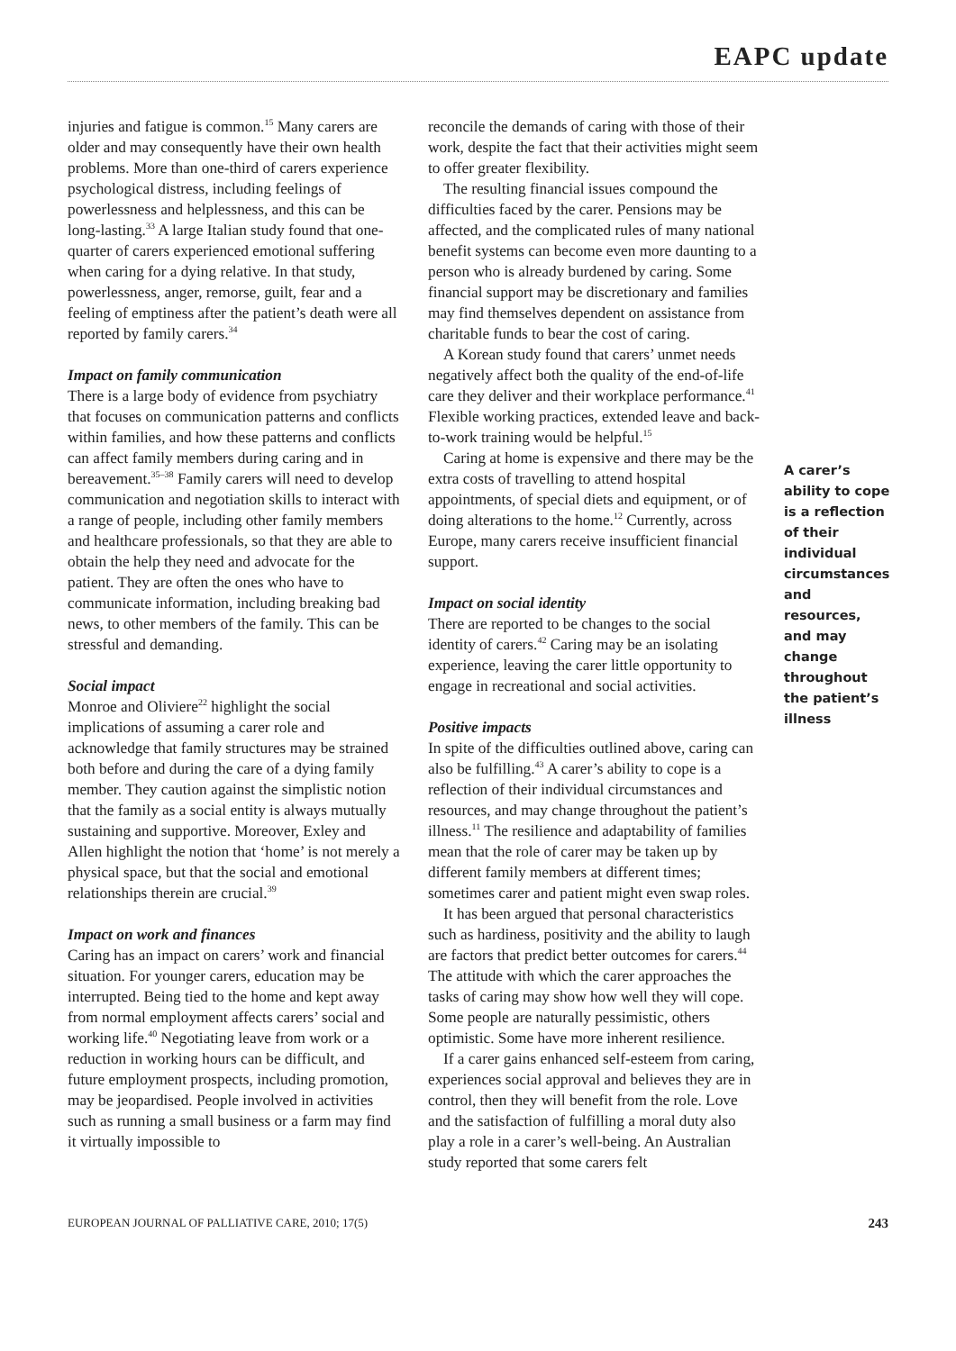EAPC update
injuries and fatigue is common.<sup>15</sup> Many carers are older and may consequently have their own health problems. More than one-third of carers experience psychological distress, including feelings of powerlessness and helplessness, and this can be long-lasting.<sup>33</sup> A large Italian study found that one-quarter of carers experienced emotional suffering when caring for a dying relative. In that study, powerlessness, anger, remorse, guilt, fear and a feeling of emptiness after the patient’s death were all reported by family carers.<sup>34</sup>
Impact on family communication
There is a large body of evidence from psychiatry that focuses on communication patterns and conflicts within families, and how these patterns and conflicts can affect family members during caring and in bereavement.<sup>35–38</sup> Family carers will need to develop communication and negotiation skills to interact with a range of people, including other family members and healthcare professionals, so that they are able to obtain the help they need and advocate for the patient. They are often the ones who have to communicate information, including breaking bad news, to other members of the family. This can be stressful and demanding.
Social impact
Monroe and Oliviere<sup>22</sup> highlight the social implications of assuming a carer role and acknowledge that family structures may be strained both before and during the care of a dying family member. They caution against the simplistic notion that the family as a social entity is always mutually sustaining and supportive. Moreover, Exley and Allen highlight the notion that ‘home’ is not merely a physical space, but that the social and emotional relationships therein are crucial.<sup>39</sup>
Impact on work and finances
Caring has an impact on carers’ work and financial situation. For younger carers, education may be interrupted. Being tied to the home and kept away from normal employment affects carers’ social and working life.<sup>40</sup> Negotiating leave from work or a reduction in working hours can be difficult, and future employment prospects, including promotion, may be jeopardised. People involved in activities such as running a small business or a farm may find it virtually impossible to
reconcile the demands of caring with those of their work, despite the fact that their activities might seem to offer greater flexibility.
The resulting financial issues compound the difficulties faced by the carer. Pensions may be affected, and the complicated rules of many national benefit systems can become even more daunting to a person who is already burdened by caring. Some financial support may be discretionary and families may find themselves dependent on assistance from charitable funds to bear the cost of caring.
A Korean study found that carers’ unmet needs negatively affect both the quality of the end-of-life care they deliver and their workplace performance.<sup>41</sup> Flexible working practices, extended leave and back-to-work training would be helpful.<sup>15</sup>
Caring at home is expensive and there may be the extra costs of travelling to attend hospital appointments, of special diets and equipment, or of doing alterations to the home.<sup>12</sup> Currently, across Europe, many carers receive insufficient financial support.
Impact on social identity
There are reported to be changes to the social identity of carers.<sup>42</sup> Caring may be an isolating experience, leaving the carer little opportunity to engage in recreational and social activities.
Positive impacts
In spite of the difficulties outlined above, caring can also be fulfilling.<sup>43</sup> A carer’s ability to cope is a reflection of their individual circumstances and resources, and may change throughout the patient’s illness.<sup>11</sup> The resilience and adaptability of families mean that the role of carer may be taken up by different family members at different times; sometimes carer and patient might even swap roles.
It has been argued that personal characteristics such as hardiness, positivity and the ability to laugh are factors that predict better outcomes for carers.<sup>44</sup> The attitude with which the carer approaches the tasks of caring may show how well they will cope. Some people are naturally pessimistic, others optimistic. Some have more inherent resilience.
If a carer gains enhanced self-esteem from caring, experiences social approval and believes they are in control, then they will benefit from the role. Love and the satisfaction of fulfilling a moral duty also play a role in a carer’s well-being. An Australian study reported that some carers felt
A carer’s ability to cope is a reflection of their individual circumstances and resources, and may change throughout the patient’s illness
EUROPEAN JOURNAL OF PALLIATIVE CARE, 2010; 17(5) 243